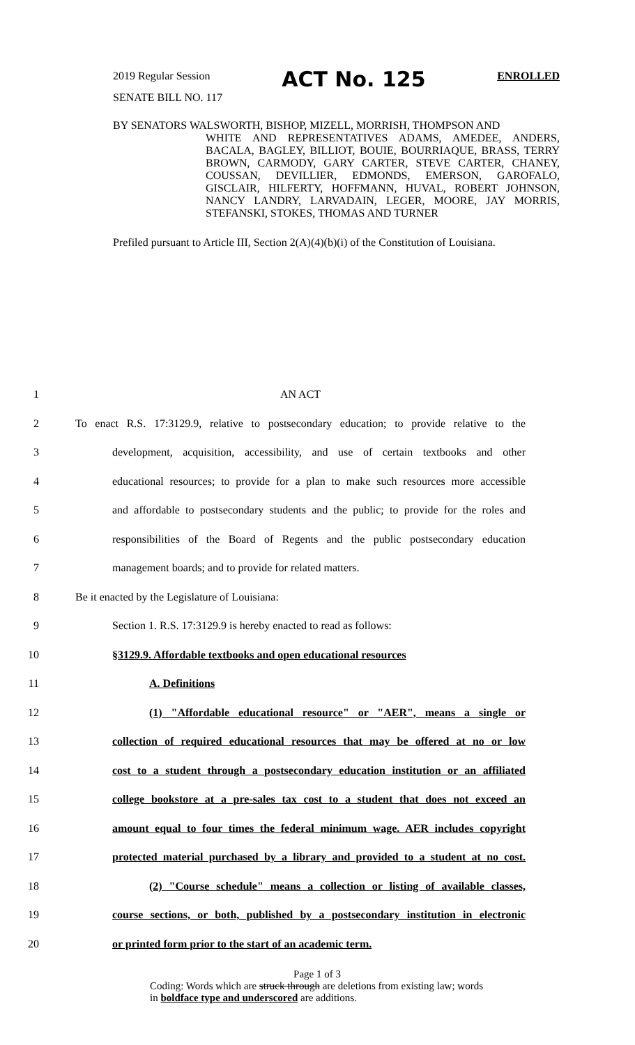2019 Regular Session ACT No. 125 ENROLLED
SENATE BILL NO. 117
BY SENATORS WALSWORTH, BISHOP, MIZELL, MORRISH, THOMPSON AND
WHITE AND REPRESENTATIVES ADAMS, AMEDEE, ANDERS, BACALA, BAGLEY, BILLIOT, BOUIE, BOURRIAQUE, BRASS, TERRY BROWN, CARMODY, GARY CARTER, STEVE CARTER, CHANEY, COUSSAN, DEVILLIER, EDMONDS, EMERSON, GAROFALO, GISCLAIR, HILFERTY, HOFFMANN, HUVAL, ROBERT JOHNSON, NANCY LANDRY, LARVADAIN, LEGER, MOORE, JAY MORRIS, STEFANSKI, STOKES, THOMAS AND TURNER
Prefiled pursuant to Article III, Section 2(A)(4)(b)(i) of the Constitution of Louisiana.
1 AN ACT
2 To enact R.S. 17:3129.9, relative to postsecondary education; to provide relative to the
3 development, acquisition, accessibility, and use of certain textbooks and other
4 educational resources; to provide for a plan to make such resources more accessible
5 and affordable to postsecondary students and the public; to provide for the roles and
6 responsibilities of the Board of Regents and the public postsecondary education
7 management boards; and to provide for related matters.
8 Be it enacted by the Legislature of Louisiana:
9 Section 1. R.S. 17:3129.9 is hereby enacted to read as follows:
10 §3129.9. Affordable textbooks and open educational resources
11 A. Definitions
12 (1) "Affordable educational resource" or "AER", means a single or
13 collection of required educational resources that may be offered at no or low
14 cost to a student through a postsecondary education institution or an affiliated
15 college bookstore at a pre-sales tax cost to a student that does not exceed an
16 amount equal to four times the federal minimum wage. AER includes copyright
17 protected material purchased by a library and provided to a student at no cost.
18 (2) "Course schedule" means a collection or listing of available classes,
19 course sections, or both, published by a postsecondary institution in electronic
20 or printed form prior to the start of an academic term.
Page 1 of 3
Coding: Words which are struck through are deletions from existing law; words in boldface type and underscored are additions.